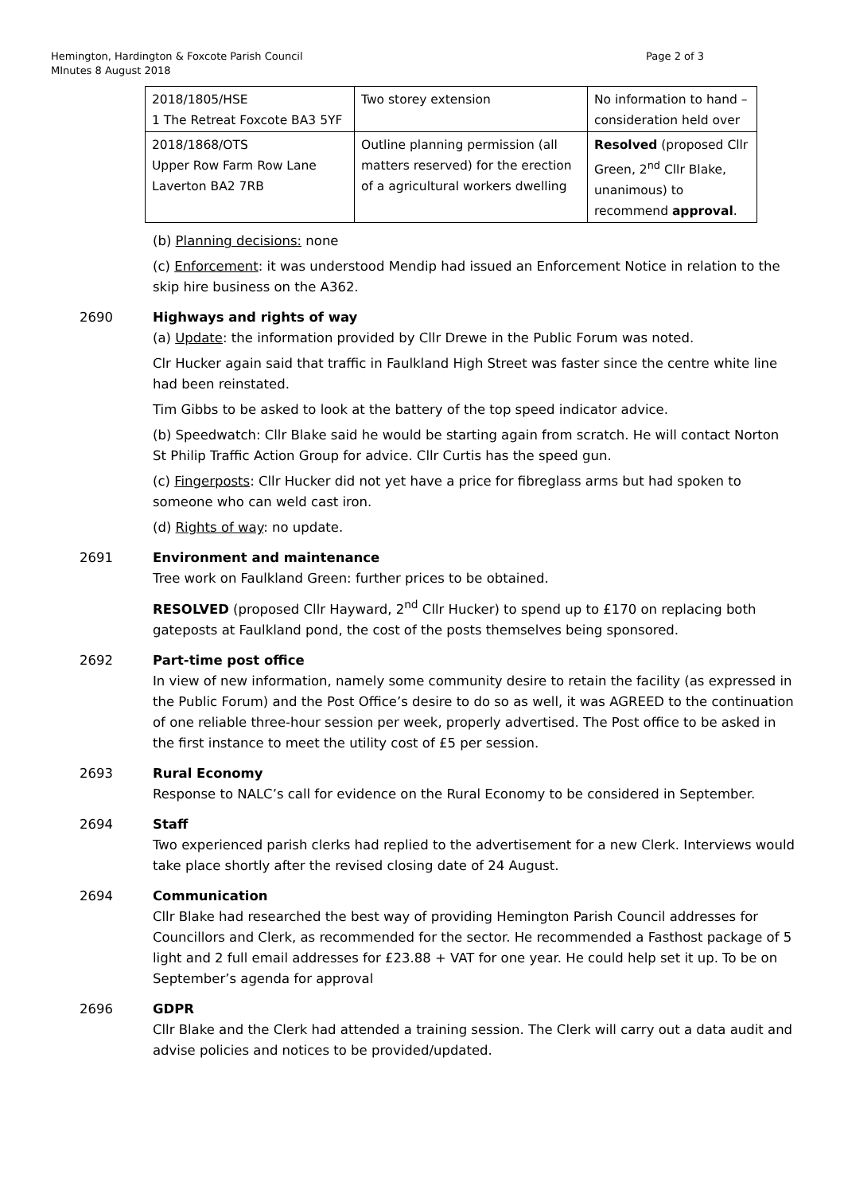Hemington, Hardington & Foxcote Parish Council
MInutes 8 August 2018
Page 2 of 3
| 2018/1805/HSE 1 The Retreat Foxcote BA3 5YF | Two storey extension | No information to hand – consideration held over |
| 2018/1868/OTS Upper Row Farm Row Lane Laverton BA2 7RB | Outline planning permission (all matters reserved) for the erection of a agricultural workers dwelling | Resolved (proposed Cllr Green, 2<sup>nd</sup> Cllr Blake, unanimous) to recommend approval . |
(b) Planning decisions: none
(c) Enforcement: it was understood Mendip had issued an Enforcement Notice in relation to the skip hire business on the A362.
2690 Highways and rights of way
(a) Update: the information provided by Cllr Drewe in the Public Forum was noted.
Clr Hucker again said that traffic in Faulkland High Street was faster since the centre white line had been reinstated.
Tim Gibbs to be asked to look at the battery of the top speed indicator advice.
(b) Speedwatch: Cllr Blake said he would be starting again from scratch. He will contact Norton St Philip Traffic Action Group for advice. Cllr Curtis has the speed gun.
(c) Fingerposts: Cllr Hucker did not yet have a price for fibreglass arms but had spoken to someone who can weld cast iron.
(d) Rights of way: no update.
2691 Environment and maintenance
Tree work on Faulkland Green: further prices to be obtained.
RESOLVED (proposed Cllr Hayward, 2<sup>nd</sup> Cllr Hucker) to spend up to £170 on replacing both gateposts at Faulkland pond, the cost of the posts themselves being sponsored.
2692 Part-time post office
In view of new information, namely some community desire to retain the facility (as expressed in the Public Forum) and the Post Office’s desire to do so as well, it was AGREED to the continuation of one reliable three-hour session per week, properly advertised. The Post office to be asked in the first instance to meet the utility cost of £5 per session.
2693 Rural Economy
Response to NALC’s call for evidence on the Rural Economy to be considered in September.
2694 Staff
Two experienced parish clerks had replied to the advertisement for a new Clerk. Interviews would take place shortly after the revised closing date of 24 August.
2694 Communication
Cllr Blake had researched the best way of providing Hemington Parish Council addresses for Councillors and Clerk, as recommended for the sector. He recommended a Fasthost package of 5 light and 2 full email addresses for £23.88 + VAT for one year. He could help set it up. To be on September’s agenda for approval
2696 GDPR
Cllr Blake and the Clerk had attended a training session. The Clerk will carry out a data audit and advise policies and notices to be provided/updated.